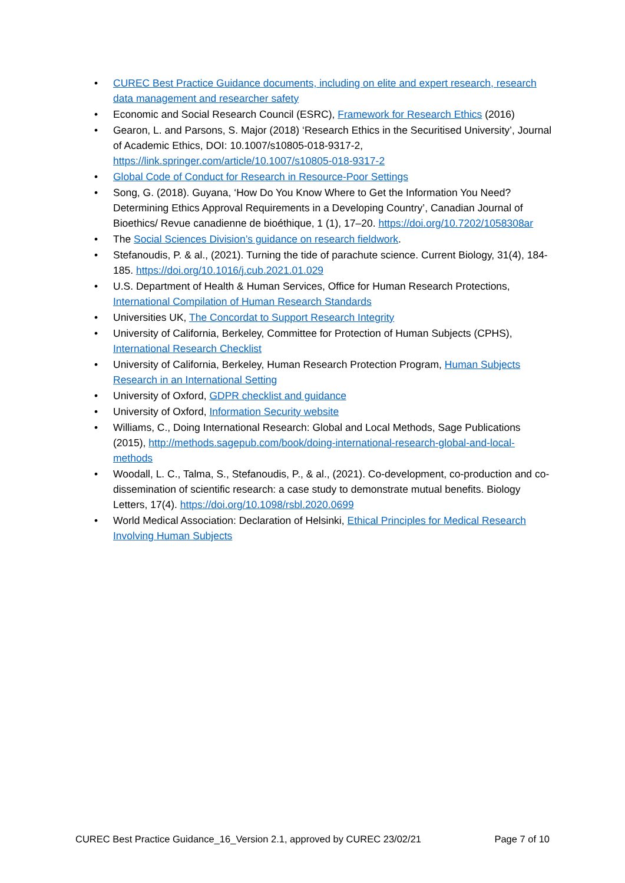• CUREC Best Practice Guidance documents, including on elite and expert research, research data management and researcher safety
• Economic and Social Research Council (ESRC), Framework for Research Ethics (2016)
• Gearon, L. and Parsons, S. Major (2018) ‘Research Ethics in the Securitised University’, Journal of Academic Ethics, DOI: 10.1007/s10805-018-9317-2, https://link.springer.com/article/10.1007/s10805-018-9317-2
• Global Code of Conduct for Research in Resource-Poor Settings
• Song, G. (2018). Guyana, ‘How Do You Know Where to Get the Information You Need? Determining Ethics Approval Requirements in a Developing Country’, Canadian Journal of Bioethics/ Revue canadienne de bioéthique, 1 (1), 17–20. https://doi.org/10.7202/1058308ar
• The Social Sciences Division’s guidance on research fieldwork.
• Stefanoudis, P. & al., (2021). Turning the tide of parachute science. Current Biology, 31(4), 184-185. https://doi.org/10.1016/j.cub.2021.01.029
• U.S. Department of Health & Human Services, Office for Human Research Protections, International Compilation of Human Research Standards
• Universities UK, The Concordat to Support Research Integrity
• University of California, Berkeley, Committee for Protection of Human Subjects (CPHS), International Research Checklist
• University of California, Berkeley, Human Research Protection Program, Human Subjects Research in an International Setting
• University of Oxford, GDPR checklist and guidance
• University of Oxford, Information Security website
• Williams, C., Doing International Research: Global and Local Methods, Sage Publications (2015), http://methods.sagepub.com/book/doing-international-research-global-and-local-methods
• Woodall, L. C., Talma, S., Stefanoudis, P., & al., (2021). Co-development, co-production and co-dissemination of scientific research: a case study to demonstrate mutual benefits. Biology Letters, 17(4). https://doi.org/10.1098/rsbl.2020.0699
• World Medical Association: Declaration of Helsinki, Ethical Principles for Medical Research Involving Human Subjects
CUREC Best Practice Guidance_16_Version 2.1, approved by CUREC 23/02/21 Page 7 of 10